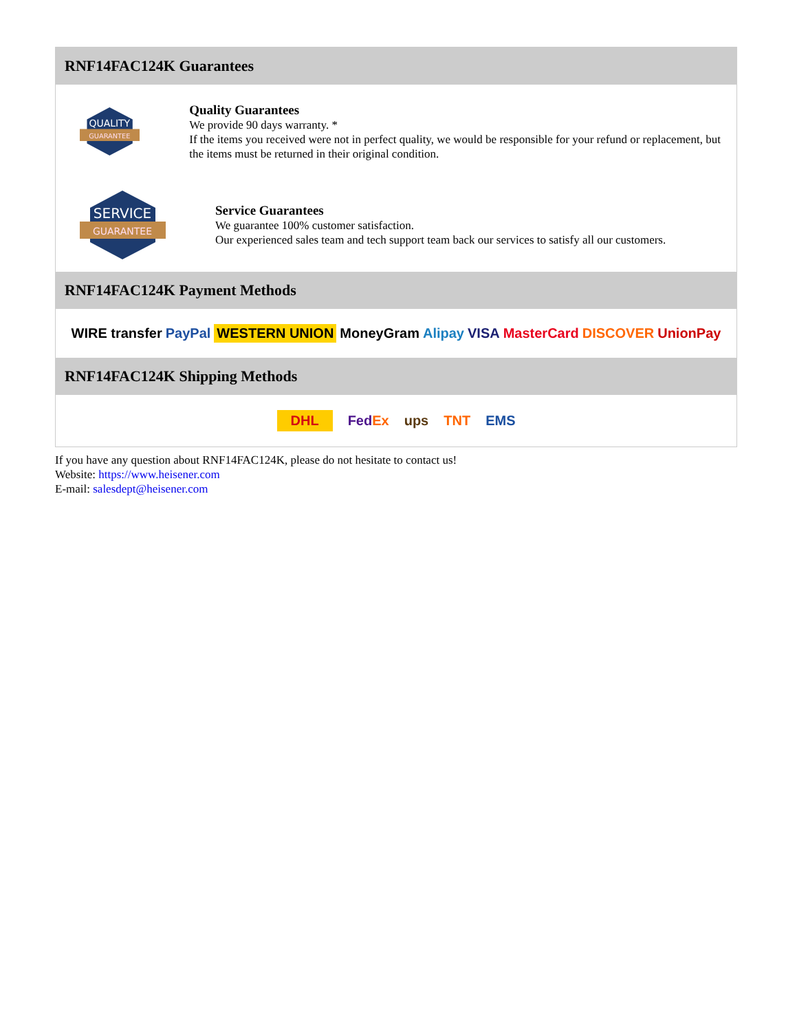RNF14FAC124K Guarantees
QUALITY
GUARANTEE
Quality Guarantees
We provide 90 days warranty. *
If the items you received were not in perfect quality, we would be responsible for your refund or replacement, but the items must be returned in their original condition.
SERVICE
GUARANTEE
Service Guarantees
We guarantee 100% customer satisfaction.
Our experienced sales team and tech support team back our services to satisfy all our customers.
RNF14FAC124K Payment Methods
WIRE transfer PayPal WESTERN UNION MoneyGram Alipay VISA MasterCard DISCOVER UnionPay
RNF14FAC124K Shipping Methods
DHL FedEx ups TNT EMS
If you have any question about RNF14FAC124K, please do not hesitate to contact us!
Website: https://www.heisener.com
E-mail: salesdept@heisener.com